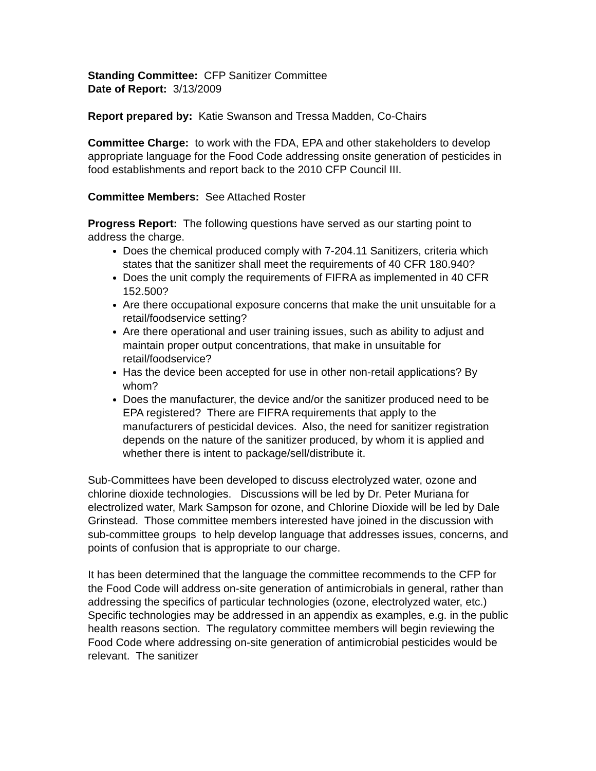Standing Committee: CFP Sanitizer Committee
Date of Report: 3/13/2009
Report prepared by: Katie Swanson and Tressa Madden, Co-Chairs
Committee Charge: to work with the FDA, EPA and other stakeholders to develop appropriate language for the Food Code addressing onsite generation of pesticides in food establishments and report back to the 2010 CFP Council III.
Committee Members: See Attached Roster
Progress Report: The following questions have served as our starting point to address the charge.
Does the chemical produced comply with 7-204.11 Sanitizers, criteria which states that the sanitizer shall meet the requirements of 40 CFR 180.940?
Does the unit comply the requirements of FIFRA as implemented in 40 CFR 152.500?
Are there occupational exposure concerns that make the unit unsuitable for a retail/foodservice setting?
Are there operational and user training issues, such as ability to adjust and maintain proper output concentrations, that make in unsuitable for retail/foodservice?
Has the device been accepted for use in other non-retail applications? By whom?
Does the manufacturer, the device and/or the sanitizer produced need to be EPA registered? There are FIFRA requirements that apply to the manufacturers of pesticidal devices. Also, the need for sanitizer registration depends on the nature of the sanitizer produced, by whom it is applied and whether there is intent to package/sell/distribute it.
Sub-Committees have been developed to discuss electrolyzed water, ozone and chlorine dioxide technologies. Discussions will be led by Dr. Peter Muriana for electrolized water, Mark Sampson for ozone, and Chlorine Dioxide will be led by Dale Grinstead. Those committee members interested have joined in the discussion with sub-committee groups to help develop language that addresses issues, concerns, and points of confusion that is appropriate to our charge.
It has been determined that the language the committee recommends to the CFP for the Food Code will address on-site generation of antimicrobials in general, rather than addressing the specifics of particular technologies (ozone, electrolyzed water, etc.) Specific technologies may be addressed in an appendix as examples, e.g. in the public health reasons section. The regulatory committee members will begin reviewing the Food Code where addressing on-site generation of antimicrobial pesticides would be relevant. The sanitizer